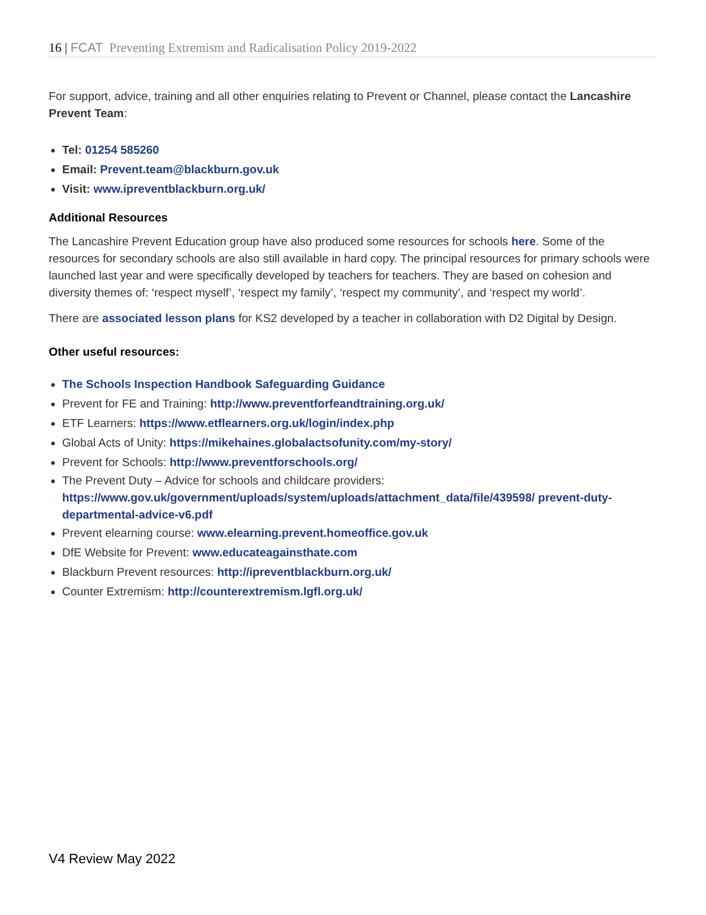16 | FCAT Preventing Extremism and Radicalisation Policy 2019-2022
For support, advice, training and all other enquiries relating to Prevent or Channel, please contact the Lancashire Prevent Team:
Tel: 01254 585260
Email: Prevent.team@blackburn.gov.uk
Visit: www.ipreventblackburn.org.uk/
Additional Resources
The Lancashire Prevent Education group have also produced some resources for schools here. Some of the resources for secondary schools are also still available in hard copy. The principal resources for primary schools were launched last year and were specifically developed by teachers for teachers. They are based on cohesion and diversity themes of: ‘respect myself’, ‘respect my family’, ‘respect my community’, and ‘respect my world’.
There are associated lesson plans for KS2 developed by a teacher in collaboration with D2 Digital by Design.
Other useful resources:
The Schools Inspection Handbook Safeguarding Guidance
Prevent for FE and Training: http://www.preventforfeandtraining.org.uk/
ETF Learners: https://www.etflearners.org.uk/login/index.php
Global Acts of Unity: https://mikehaines.globalactsofunity.com/my-story/
Prevent for Schools: http://www.preventforschools.org/
The Prevent Duty – Advice for schools and childcare providers: https://www.gov.uk/government/uploads/system/uploads/attachment_data/file/439598/ prevent-duty-departmental-advice-v6.pdf
Prevent elearning course: www.elearning.prevent.homeoffice.gov.uk
DfE Website for Prevent: www.educateagainsthate.com
Blackburn Prevent resources: http://ipreventblackburn.org.uk/
Counter Extremism: http://counterextremism.lgfl.org.uk/
V4 Review May 2022